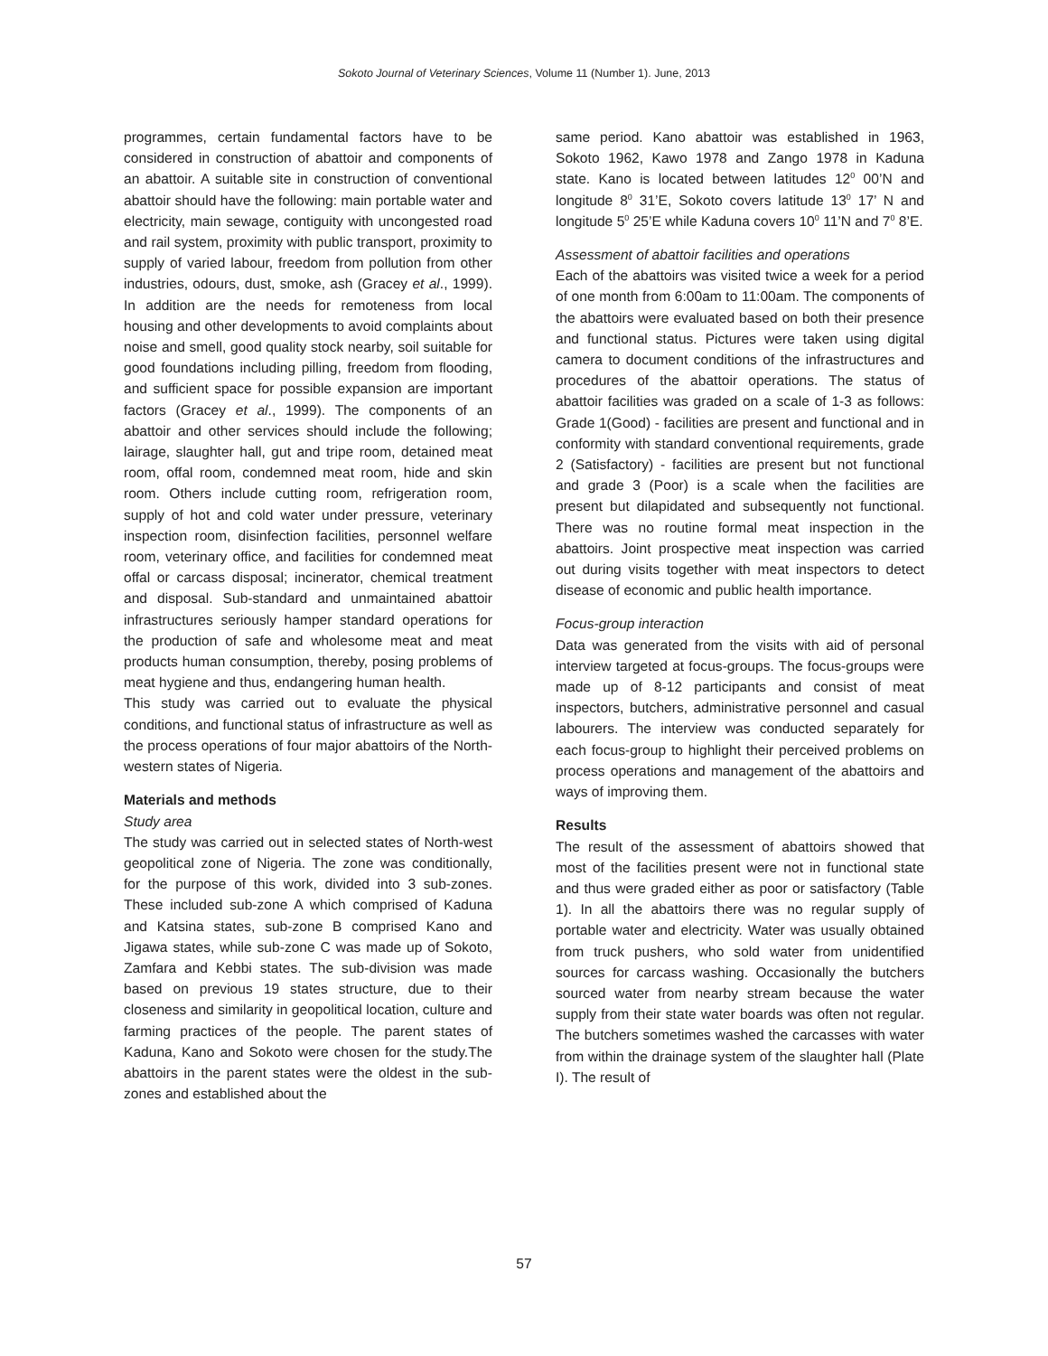Sokoto Journal of Veterinary Sciences, Volume 11 (Number 1). June, 2013
programmes, certain fundamental factors have to be considered in construction of abattoir and components of an abattoir. A suitable site in construction of conventional abattoir should have the following: main portable water and electricity, main sewage, contiguity with uncongested road and rail system, proximity with public transport, proximity to supply of varied labour, freedom from pollution from other industries, odours, dust, smoke, ash (Gracey et al., 1999). In addition are the needs for remoteness from local housing and other developments to avoid complaints about noise and smell, good quality stock nearby, soil suitable for good foundations including pilling, freedom from flooding, and sufficient space for possible expansion are important factors (Gracey et al., 1999). The components of an abattoir and other services should include the following; lairage, slaughter hall, gut and tripe room, detained meat room, offal room, condemned meat room, hide and skin room. Others include cutting room, refrigeration room, supply of hot and cold water under pressure, veterinary inspection room, disinfection facilities, personnel welfare room, veterinary office, and facilities for condemned meat offal or carcass disposal; incinerator, chemical treatment and disposal. Sub-standard and unmaintained abattoir infrastructures seriously hamper standard operations for the production of safe and wholesome meat and meat products human consumption, thereby, posing problems of meat hygiene and thus, endangering human health.
This study was carried out to evaluate the physical conditions, and functional status of infrastructure as well as the process operations of four major abattoirs of the North-western states of Nigeria.
Materials and methods
Study area
The study was carried out in selected states of North-west geopolitical zone of Nigeria. The zone was conditionally, for the purpose of this work, divided into 3 sub-zones. These included sub-zone A which comprised of Kaduna and Katsina states, sub-zone B comprised Kano and Jigawa states, while sub-zone C was made up of Sokoto, Zamfara and Kebbi states. The sub-division was made based on previous 19 states structure, due to their closeness and similarity in geopolitical location, culture and farming practices of the people. The parent states of Kaduna, Kano and Sokoto were chosen for the study.The abattoirs in the parent states were the oldest in the sub- zones and established about the
same period. Kano abattoir was established in 1963, Sokoto 1962, Kawo 1978 and Zango 1978 in Kaduna state. Kano is located between latitudes 12<sup>0</sup> 00’N and longitude 8<sup>0</sup> 31’E, Sokoto covers latitude 13<sup>0</sup> 17’ N and longitude 5<sup>0</sup> 25’E while Kaduna covers 10<sup>0</sup> 11’N and 7<sup>0</sup> 8’E.
Assessment of abattoir facilities and operations
Each of the abattoirs was visited twice a week for a period of one month from 6:00am to 11:00am. The components of the abattoirs were evaluated based on both their presence and functional status. Pictures were taken using digital camera to document conditions of the infrastructures and procedures of the abattoir operations. The status of abattoir facilities was graded on a scale of 1-3 as follows: Grade 1(Good) - facilities are present and functional and in conformity with standard conventional requirements, grade 2 (Satisfactory) - facilities are present but not functional and grade 3 (Poor) is a scale when the facilities are present but dilapidated and subsequently not functional. There was no routine formal meat inspection in the abattoirs. Joint prospective meat inspection was carried out during visits together with meat inspectors to detect disease of economic and public health importance.
Focus-group interaction
Data was generated from the visits with aid of personal interview targeted at focus-groups. The focus-groups were made up of 8-12 participants and consist of meat inspectors, butchers, administrative personnel and casual labourers. The interview was conducted separately for each focus-group to highlight their perceived problems on process operations and management of the abattoirs and ways of improving them.
Results
The result of the assessment of abattoirs showed that most of the facilities present were not in functional state and thus were graded either as poor or satisfactory (Table 1). In all the abattoirs there was no regular supply of portable water and electricity. Water was usually obtained from truck pushers, who sold water from unidentified sources for carcass washing. Occasionally the butchers sourced water from nearby stream because the water supply from their state water boards was often not regular. The butchers sometimes washed the carcasses with water from within the drainage system of the slaughter hall (Plate I). The result of
57